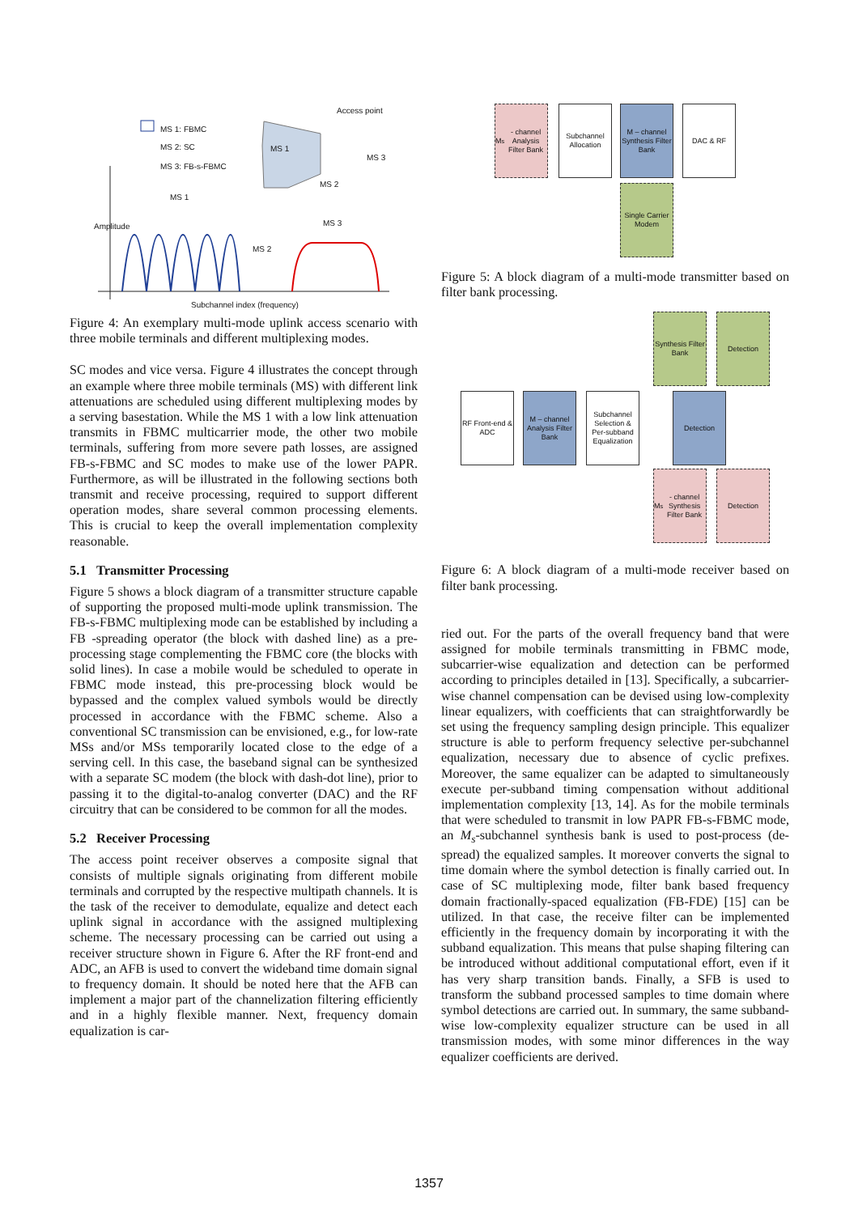MS 1: FBMC
MS 2: SC
MS 3: FB-s-FBMC
Access point
MS 1
MS 3
MS 2
MS 1
MS 3
MS 2
Amplitude
Subchannel index (frequency)
Figure 4: An exemplary multi-mode uplink access scenario with three mobile terminals and different multiplexing modes.
SC modes and vice versa. Figure 4 illustrates the concept through an example where three mobile terminals (MS) with different link attenuations are scheduled using different multiplexing modes by a serving basestation. While the MS 1 with a low link attenuation transmits in FBMC multicarrier mode, the other two mobile terminals, suffering from more severe path losses, are assigned FB-s-FBMC and SC modes to make use of the lower PAPR. Furthermore, as will be illustrated in the following sections both transmit and receive processing, required to support different operation modes, share several common processing elements. This is crucial to keep the overall implementation complexity reasonable.
5.1 Transmitter Processing
Figure 5 shows a block diagram of a transmitter structure capable of supporting the proposed multi-mode uplink transmission. The FB-s-FBMC multiplexing mode can be established by including a FB -spreading operator (the block with dashed line) as a pre-processing stage complementing the FBMC core (the blocks with solid lines). In case a mobile would be scheduled to operate in FBMC mode instead, this pre-processing block would be bypassed and the complex valued symbols would be directly processed in accordance with the FBMC scheme. Also a conventional SC transmission can be envisioned, e.g., for low-rate MSs and/or MSs temporarily located close to the edge of a serving cell. In this case, the baseband signal can be synthesized with a separate SC modem (the block with dash-dot line), prior to passing it to the digital-to-analog converter (DAC) and the RF circuitry that can be considered to be common for all the modes.
5.2 Receiver Processing
The access point receiver observes a composite signal that consists of multiple signals originating from different mobile terminals and corrupted by the respective multipath channels. It is the task of the receiver to demodulate, equalize and detect each uplink signal in accordance with the assigned multiplexing scheme. The necessary processing can be carried out using a receiver structure shown in Figure 6. After the RF front-end and ADC, an AFB is used to convert the wideband time domain signal to frequency domain. It should be noted here that the AFB can implement a major part of the channelization filtering efficiently and in a highly flexible manner. Next, frequency domain equalization is car-
M<sub>s</sub> - channel Analysis Filter Bank
Subchannel Allocation
M – channel Synthesis Filter Bank
DAC & RF
Single Carrier Modem
Figure 5: A block diagram of a multi-mode transmitter based on filter bank processing.
Synthesis Filter Bank
Detection
RF Front-end & ADC
M – channel Analysis Filter Bank
Subchannel Selection & Per-subband Equalization
Detection
M<sub>s</sub> - channel Synthesis Filter Bank
Detection
Figure 6: A block diagram of a multi-mode receiver based on filter bank processing.
ried out. For the parts of the overall frequency band that were assigned for mobile terminals transmitting in FBMC mode, subcarrier-wise equalization and detection can be performed according to principles detailed in [13]. Specifically, a subcarrier-wise channel compensation can be devised using low-complexity linear equalizers, with coefficients that can straightforwardly be set using the frequency sampling design principle. This equalizer structure is able to perform frequency selective per-subchannel equalization, necessary due to absence of cyclic prefixes. Moreover, the same equalizer can be adapted to simultaneously execute per-subband timing compensation without additional implementation complexity [13, 14]. As for the mobile terminals that were scheduled to transmit in low PAPR FB-s-FBMC mode, an M<sub>s</sub>-subchannel synthesis bank is used to post-process (de-spread) the equalized samples. It moreover converts the signal to time domain where the symbol detection is finally carried out. In case of SC multiplexing mode, filter bank based frequency domain fractionally-spaced equalization (FB-FDE) [15] can be utilized. In that case, the receive filter can be implemented efficiently in the frequency domain by incorporating it with the subband equalization. This means that pulse shaping filtering can be introduced without additional computational effort, even if it has very sharp transition bands. Finally, a SFB is used to transform the subband processed samples to time domain where symbol detections are carried out. In summary, the same subband-wise low-complexity equalizer structure can be used in all transmission modes, with some minor differences in the way equalizer coefficients are derived.
1357